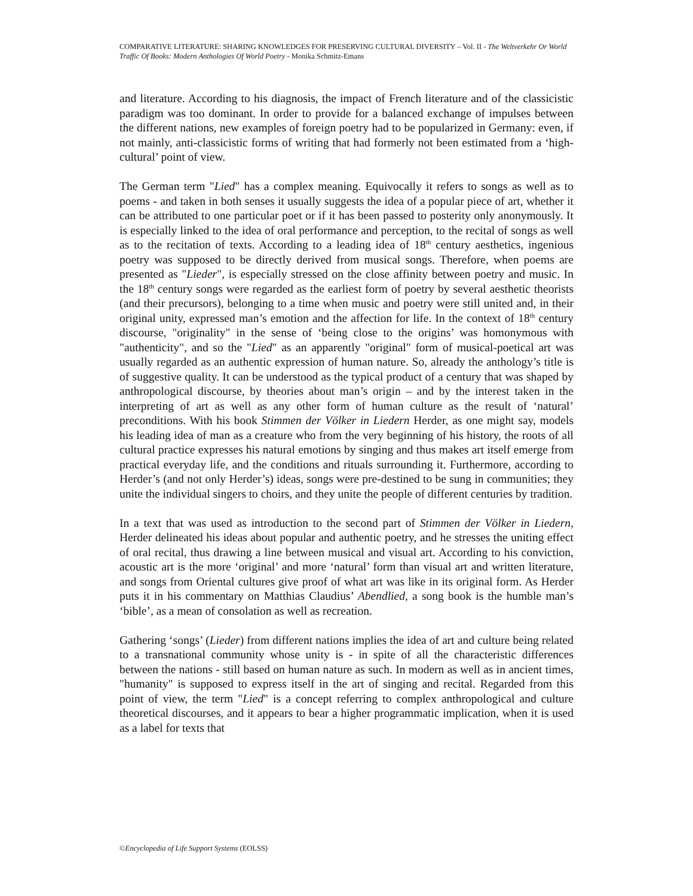COMPARATIVE LITERATURE: SHARING KNOWLEDGES FOR PRESERVING CULTURAL DIVERSITY – Vol. II - The Weltverkehr Or World Traffic Of Books: Modern Anthologies Of World Poetry - Monika Schmitz-Emans
and literature. According to his diagnosis, the impact of French literature and of the classicistic paradigm was too dominant. In order to provide for a balanced exchange of impulses between the different nations, new examples of foreign poetry had to be popularized in Germany: even, if not mainly, anti-classicistic forms of writing that had formerly not been estimated from a ‘high-cultural’ point of view.
The German term "Lied" has a complex meaning. Equivocally it refers to songs as well as to poems - and taken in both senses it usually suggests the idea of a popular piece of art, whether it can be attributed to one particular poet or if it has been passed to posterity only anonymously. It is especially linked to the idea of oral performance and perception, to the recital of songs as well as to the recitation of texts. According to a leading idea of 18<sup>th</sup> century aesthetics, ingenious poetry was supposed to be directly derived from musical songs. Therefore, when poems are presented as "Lieder", is especially stressed on the close affinity between poetry and music. In the 18<sup>th</sup> century songs were regarded as the earliest form of poetry by several aesthetic theorists (and their precursors), belonging to a time when music and poetry were still united and, in their original unity, expressed man’s emotion and the affection for life. In the context of 18<sup>th</sup> century discourse, "originality" in the sense of ‘being close to the origins’ was homonymous with "authenticity", and so the "Lied" as an apparently "original" form of musical-poetical art was usually regarded as an authentic expression of human nature. So, already the anthology’s title is of suggestive quality. It can be understood as the typical product of a century that was shaped by anthropological discourse, by theories about man’s origin – and by the interest taken in the interpreting of art as well as any other form of human culture as the result of ‘natural’ preconditions. With his book Stimmen der Völker in Liedern Herder, as one might say, models his leading idea of man as a creature who from the very beginning of his history, the roots of all cultural practice expresses his natural emotions by singing and thus makes art itself emerge from practical everyday life, and the conditions and rituals surrounding it. Furthermore, according to Herder’s (and not only Herder’s) ideas, songs were pre-destined to be sung in communities; they unite the individual singers to choirs, and they unite the people of different centuries by tradition.
In a text that was used as introduction to the second part of Stimmen der Völker in Liedern, Herder delineated his ideas about popular and authentic poetry, and he stresses the uniting effect of oral recital, thus drawing a line between musical and visual art. According to his conviction, acoustic art is the more ‘original’ and more ‘natural’ form than visual art and written literature, and songs from Oriental cultures give proof of what art was like in its original form. As Herder puts it in his commentary on Matthias Claudius’ Abendlied, a song book is the humble man’s ‘bible’, as a mean of consolation as well as recreation.
Gathering ‘songs’ (Lieder) from different nations implies the idea of art and culture being related to a transnational community whose unity is - in spite of all the characteristic differences between the nations - still based on human nature as such. In modern as well as in ancient times, "humanity" is supposed to express itself in the art of singing and recital. Regarded from this point of view, the term "Lied" is a concept referring to complex anthropological and culture theoretical discourses, and it appears to bear a higher programmatic implication, when it is used as a label for texts that
©Encyclopedia of Life Support Systems (EOLSS)